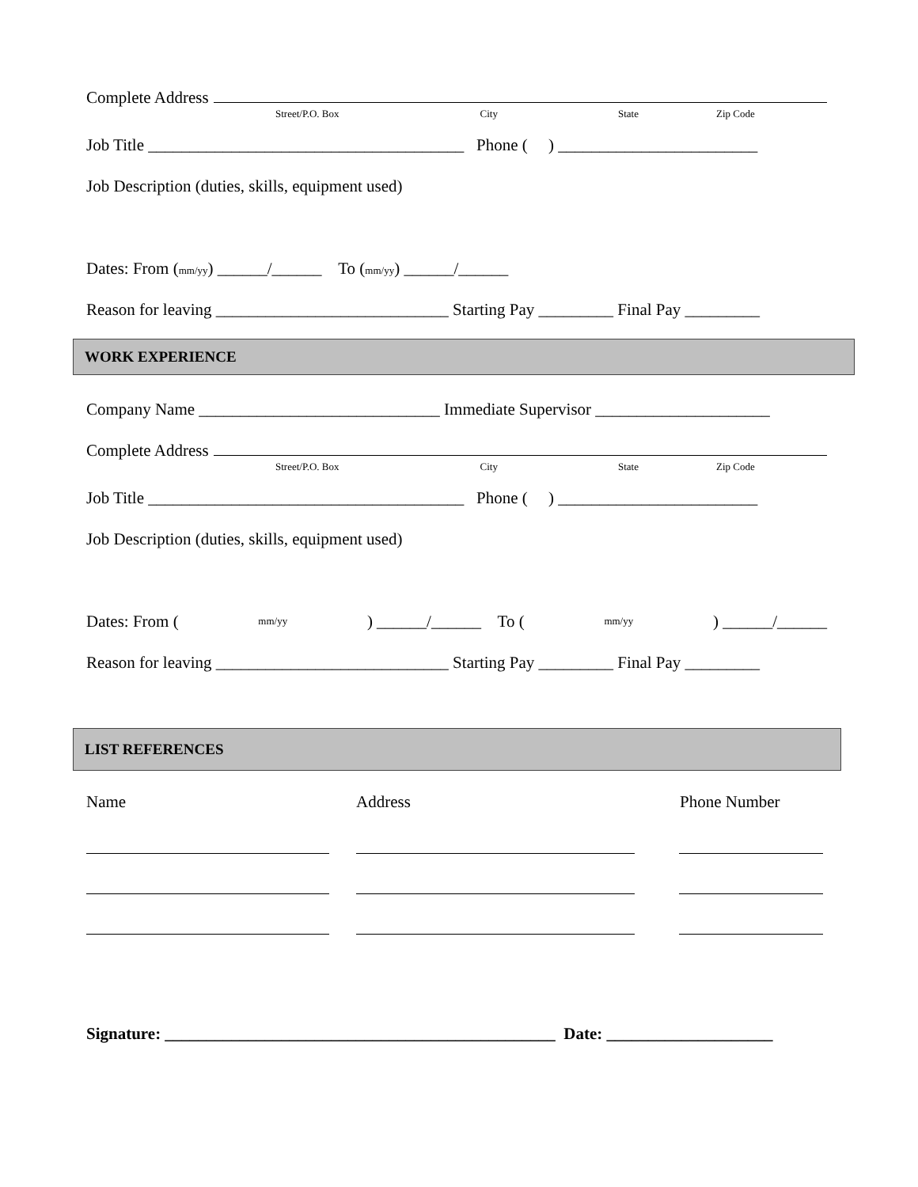Complete Address
Street/P.O. Box City State Zip Code
Job Title ______________________________________ Phone ( ) ________________________
Job Description (duties, skills, equipment used)
Dates: From (mm/yy) ______/______ To (mm/yy) ______/______
Reason for leaving ____________________________ Starting Pay _________ Final Pay _________
WORK EXPERIENCE
Company Name _____________________________ Immediate Supervisor _____________________
Complete Address
Street/P.O. Box City State Zip Code
Job Title ______________________________________ Phone ( ) ________________________
Job Description (duties, skills, equipment used)
Dates: From (mm/yy) ______/______ To (mm/yy) ______/______
Reason for leaving ____________________________ Starting Pay _________ Final Pay _________
LIST REFERENCES
Name Address Phone Number
Signature: _______________________________________________ Date: ____________________